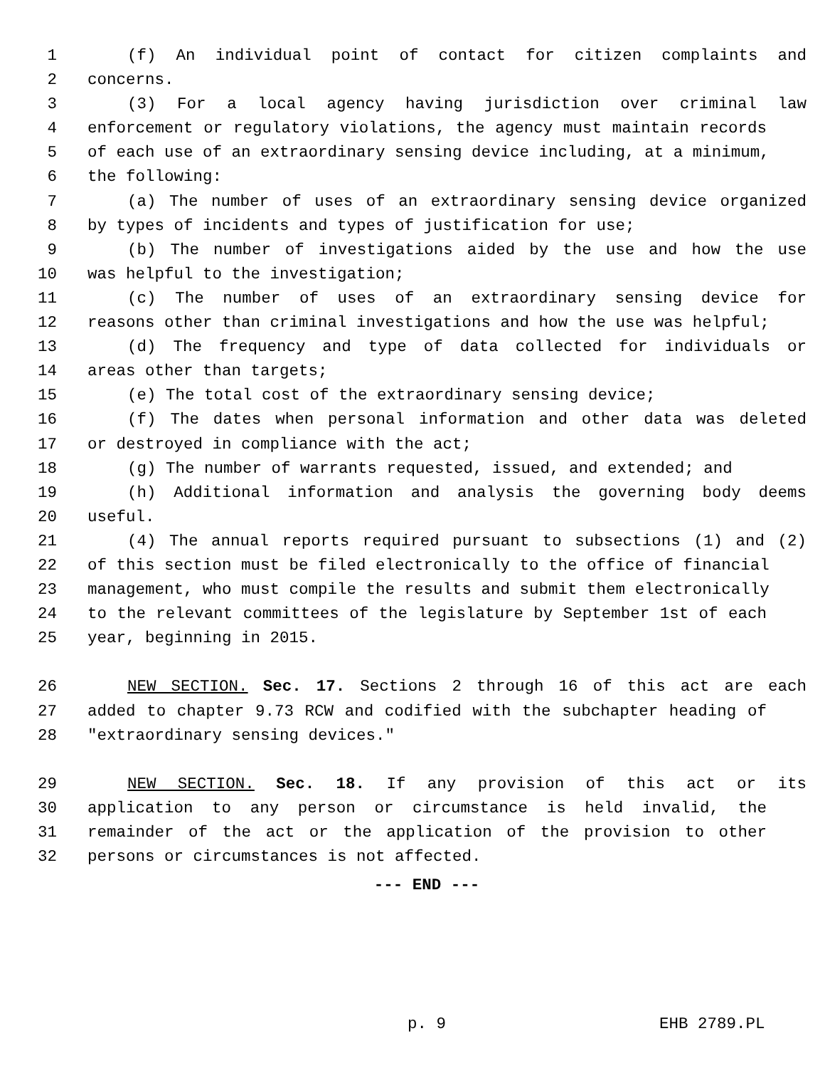1 (f) An individual point of contact for citizen complaints and
2 concerns.
3 (3) For a local agency having jurisdiction over criminal law
4 enforcement or regulatory violations, the agency must maintain records
5 of each use of an extraordinary sensing device including, at a minimum,
6 the following:
7 (a) The number of uses of an extraordinary sensing device organized
8 by types of incidents and types of justification for use;
9 (b) The number of investigations aided by the use and how the use
10 was helpful to the investigation;
11 (c) The number of uses of an extraordinary sensing device for
12 reasons other than criminal investigations and how the use was helpful;
13 (d) The frequency and type of data collected for individuals or
14 areas other than targets;
15 (e) The total cost of the extraordinary sensing device;
16 (f) The dates when personal information and other data was deleted
17 or destroyed in compliance with the act;
18 (g) The number of warrants requested, issued, and extended; and
19 (h) Additional information and analysis the governing body deems
20 useful.
21 (4) The annual reports required pursuant to subsections (1) and (2)
22 of this section must be filed electronically to the office of financial
23 management, who must compile the results and submit them electronically
24 to the relevant committees of the legislature by September 1st of each
25 year, beginning in 2015.
26 NEW SECTION. Sec. 17. Sections 2 through 16 of this act are each
27 added to chapter 9.73 RCW and codified with the subchapter heading of
28 "extraordinary sensing devices."
29 NEW SECTION. Sec. 18. If any provision of this act or its
30 application to any person or circumstance is held invalid, the
31 remainder of the act or the application of the provision to other
32 persons or circumstances is not affected.
--- END ---
p. 9 EHB 2789.PL